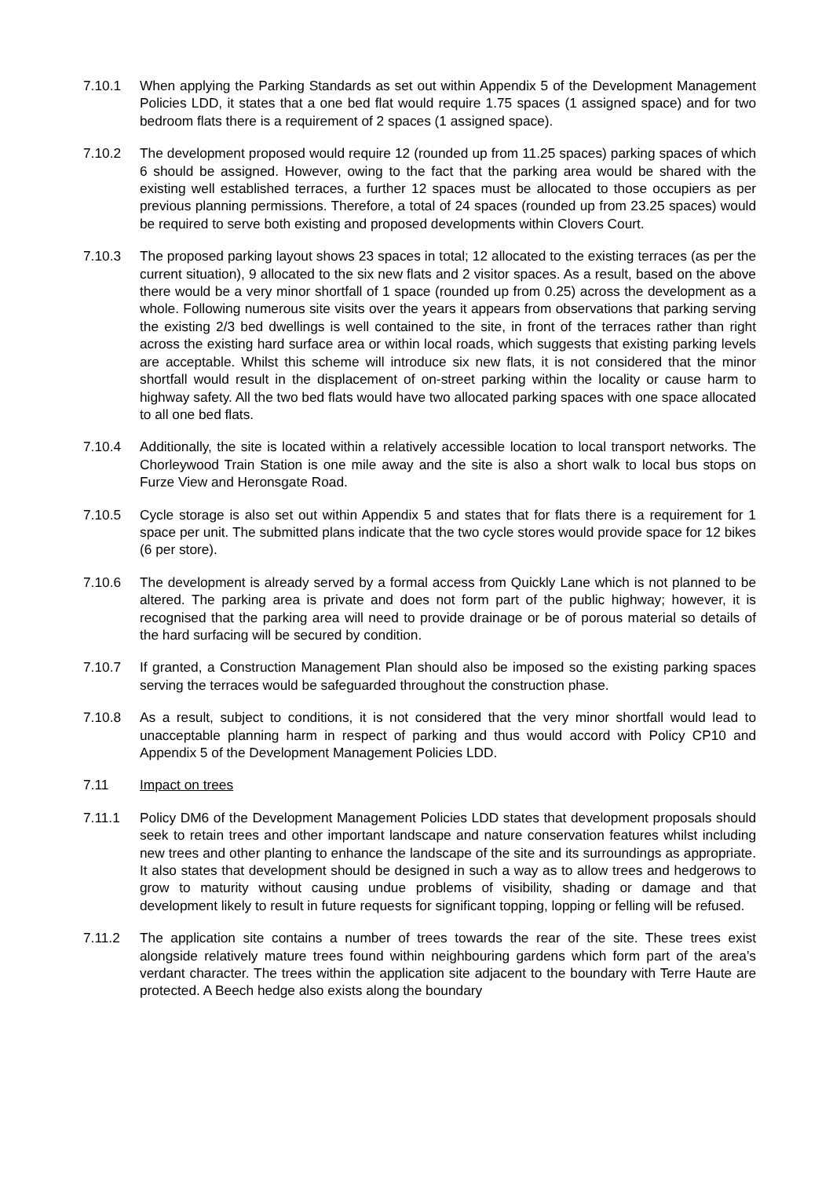7.10.1 When applying the Parking Standards as set out within Appendix 5 of the Development Management Policies LDD, it states that a one bed flat would require 1.75 spaces (1 assigned space) and for two bedroom flats there is a requirement of 2 spaces (1 assigned space).
7.10.2 The development proposed would require 12 (rounded up from 11.25 spaces) parking spaces of which 6 should be assigned. However, owing to the fact that the parking area would be shared with the existing well established terraces, a further 12 spaces must be allocated to those occupiers as per previous planning permissions. Therefore, a total of 24 spaces (rounded up from 23.25 spaces) would be required to serve both existing and proposed developments within Clovers Court.
7.10.3 The proposed parking layout shows 23 spaces in total; 12 allocated to the existing terraces (as per the current situation), 9 allocated to the six new flats and 2 visitor spaces. As a result, based on the above there would be a very minor shortfall of 1 space (rounded up from 0.25) across the development as a whole. Following numerous site visits over the years it appears from observations that parking serving the existing 2/3 bed dwellings is well contained to the site, in front of the terraces rather than right across the existing hard surface area or within local roads, which suggests that existing parking levels are acceptable. Whilst this scheme will introduce six new flats, it is not considered that the minor shortfall would result in the displacement of on-street parking within the locality or cause harm to highway safety. All the two bed flats would have two allocated parking spaces with one space allocated to all one bed flats.
7.10.4 Additionally, the site is located within a relatively accessible location to local transport networks. The Chorleywood Train Station is one mile away and the site is also a short walk to local bus stops on Furze View and Heronsgate Road.
7.10.5 Cycle storage is also set out within Appendix 5 and states that for flats there is a requirement for 1 space per unit. The submitted plans indicate that the two cycle stores would provide space for 12 bikes (6 per store).
7.10.6 The development is already served by a formal access from Quickly Lane which is not planned to be altered. The parking area is private and does not form part of the public highway; however, it is recognised that the parking area will need to provide drainage or be of porous material so details of the hard surfacing will be secured by condition.
7.10.7 If granted, a Construction Management Plan should also be imposed so the existing parking spaces serving the terraces would be safeguarded throughout the construction phase.
7.10.8 As a result, subject to conditions, it is not considered that the very minor shortfall would lead to unacceptable planning harm in respect of parking and thus would accord with Policy CP10 and Appendix 5 of the Development Management Policies LDD.
7.11 Impact on trees
7.11.1 Policy DM6 of the Development Management Policies LDD states that development proposals should seek to retain trees and other important landscape and nature conservation features whilst including new trees and other planting to enhance the landscape of the site and its surroundings as appropriate. It also states that development should be designed in such a way as to allow trees and hedgerows to grow to maturity without causing undue problems of visibility, shading or damage and that development likely to result in future requests for significant topping, lopping or felling will be refused.
7.11.2 The application site contains a number of trees towards the rear of the site. These trees exist alongside relatively mature trees found within neighbouring gardens which form part of the area’s verdant character. The trees within the application site adjacent to the boundary with Terre Haute are protected. A Beech hedge also exists along the boundary